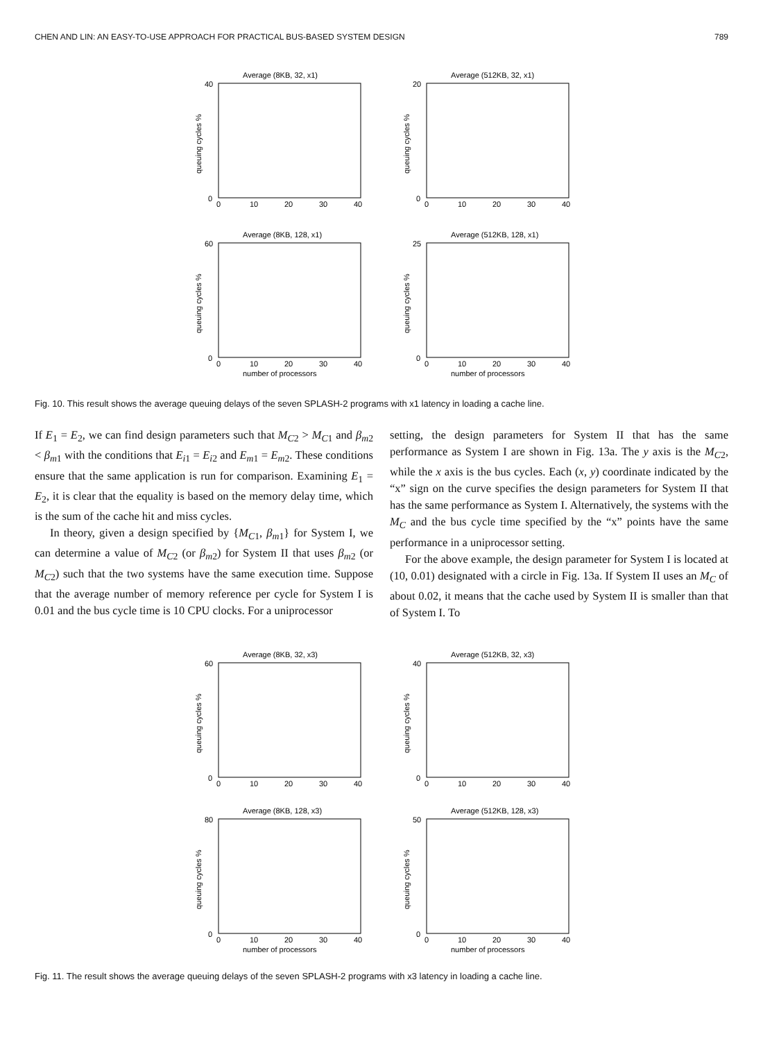CHEN AND LIN: AN EASY-TO-USE APPROACH FOR PRACTICAL BUS-BASED SYSTEM DESIGN 789
Average (8KB, 32, x1)
0
40
0
10
20
30
40
queuing cycles %
Average (512KB, 32, x1)
0
20
0
10
20
30
40
queuing cycles %
Average (8KB, 128, x1)
0
60
0
10
20
30
40
number of processors
queuing cycles %
Average (512KB, 128, x1)
0
25
0
10
20
30
40
number of processors
queuing cycles %
Fig. 10. This result shows the average queuing delays of the seven SPLASH-2 programs with x1 latency in loading a cache line.
If E<sub>1</sub> = E<sub>2</sub>, we can find design parameters such that M<sub>C2</sub> > M<sub>C1</sub> and β<sub>m2</sub> < β<sub>m1</sub> with the conditions that E<sub>i1</sub> = E<sub>i2</sub> and E<sub>m1</sub> = E<sub>m2</sub>. These conditions ensure that the same application is run for comparison. Examining E<sub>1</sub> = E<sub>2</sub>, it is clear that the equality is based on the memory delay time, which is the sum of the cache hit and miss cycles.
In theory, given a design specified by {M<sub>C1</sub>, β<sub>m1</sub>} for System I, we can determine a value of M<sub>C2</sub> (or β<sub>m2</sub>) for System II that uses β<sub>m2</sub> (or M<sub>C2</sub>) such that the two systems have the same execution time. Suppose that the average number of memory reference per cycle for System I is 0.01 and the bus cycle time is 10 CPU clocks. For a uniprocessor
setting, the design parameters for System II that has the same performance as System I are shown in Fig. 13a. The y axis is the M<sub>C2</sub>, while the x axis is the bus cycles. Each (x, y) coordinate indicated by the “x” sign on the curve specifies the design parameters for System II that has the same performance as System I. Alternatively, the systems with the M<sub>C</sub> and the bus cycle time specified by the “x” points have the same performance in a uniprocessor setting.
For the above example, the design parameter for System I is located at (10, 0.01) designated with a circle in Fig. 13a. If System II uses an M<sub>C</sub> of about 0.02, it means that the cache used by System II is smaller than that of System I. To
Average (8KB, 32, x3)
0
60
0
10
20
30
40
queuing cycles %
Average (512KB, 32, x3)
0
40
0
10
20
30
40
queuing cycles %
Average (8KB, 128, x3)
0
80
0
10
20
30
40
number of processors
queuing cycles %
Average (512KB, 128, x3)
0
50
0
10
20
30
40
number of processors
queuing cycles %
Fig. 11. The result shows the average queuing delays of the seven SPLASH-2 programs with x3 latency in loading a cache line.